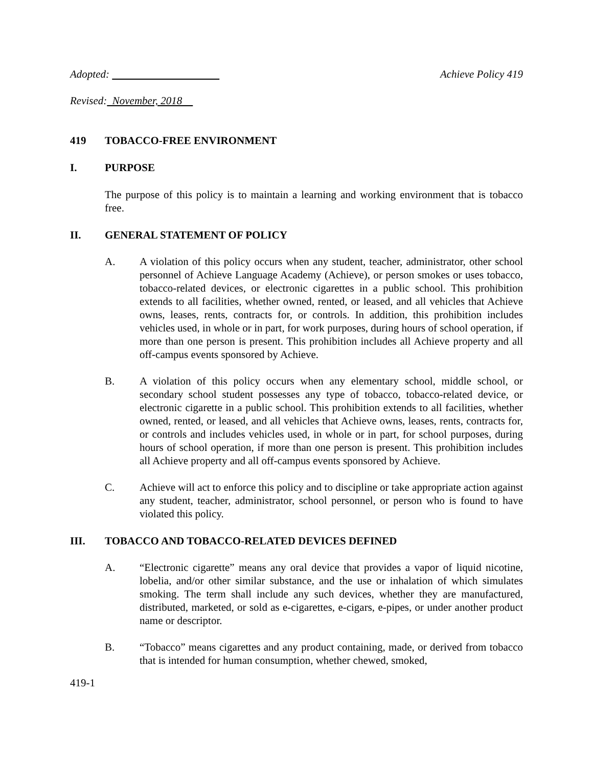Adopted: Achieve Policy 419
Revised: November, 2018
419 TOBACCO-FREE ENVIRONMENT
I. PURPOSE
The purpose of this policy is to maintain a learning and working environment that is tobacco free.
II. GENERAL STATEMENT OF POLICY
A. A violation of this policy occurs when any student, teacher, administrator, other school personnel of Achieve Language Academy (Achieve), or person smokes or uses tobacco, tobacco-related devices, or electronic cigarettes in a public school. This prohibition extends to all facilities, whether owned, rented, or leased, and all vehicles that Achieve owns, leases, rents, contracts for, or controls. In addition, this prohibition includes vehicles used, in whole or in part, for work purposes, during hours of school operation, if more than one person is present. This prohibition includes all Achieve property and all off-campus events sponsored by Achieve.
B. A violation of this policy occurs when any elementary school, middle school, or secondary school student possesses any type of tobacco, tobacco-related device, or electronic cigarette in a public school. This prohibition extends to all facilities, whether owned, rented, or leased, and all vehicles that Achieve owns, leases, rents, contracts for, or controls and includes vehicles used, in whole or in part, for school purposes, during hours of school operation, if more than one person is present. This prohibition includes all Achieve property and all off-campus events sponsored by Achieve.
C. Achieve will act to enforce this policy and to discipline or take appropriate action against any student, teacher, administrator, school personnel, or person who is found to have violated this policy.
III. TOBACCO AND TOBACCO-RELATED DEVICES DEFINED
A. “Electronic cigarette” means any oral device that provides a vapor of liquid nicotine, lobelia, and/or other similar substance, and the use or inhalation of which simulates smoking. The term shall include any such devices, whether they are manufactured, distributed, marketed, or sold as e-cigarettes, e-cigars, e-pipes, or under another product name or descriptor.
B. “Tobacco” means cigarettes and any product containing, made, or derived from tobacco that is intended for human consumption, whether chewed, smoked,
419-1